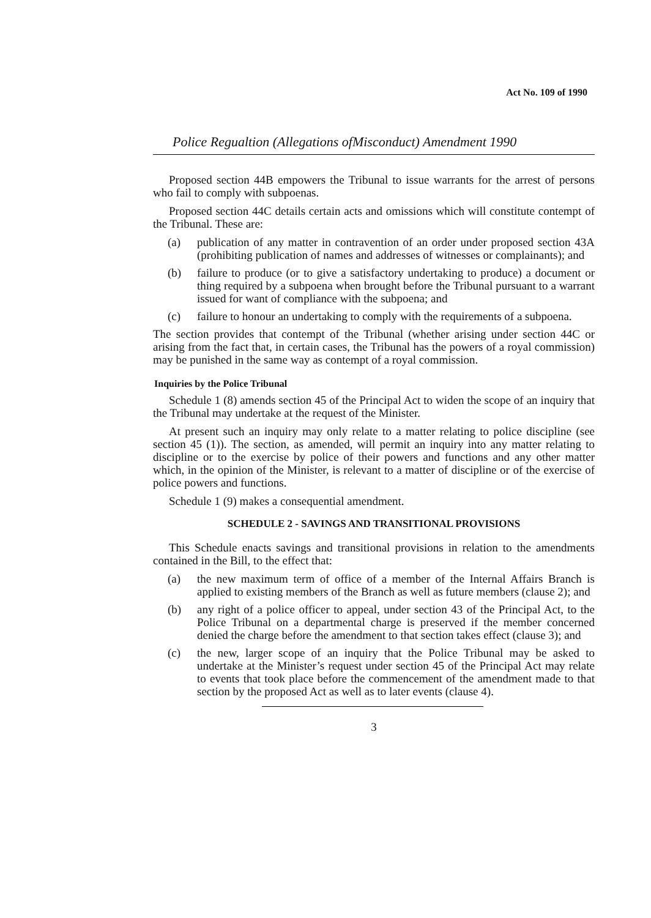Act No. 109 of 1990
Police Regualtion (Allegations ofMisconduct) Amendment 1990
Proposed section 44B empowers the Tribunal to issue warrants for the arrest of persons who fail to comply with subpoenas.
Proposed section 44C details certain acts and omissions which will constitute contempt of the Tribunal. These are:
(a) publication of any matter in contravention of an order under proposed section 43A (prohibiting publication of names and addresses of witnesses or complainants); and
(b) failure to produce (or to give a satisfactory undertaking to produce) a document or thing required by a subpoena when brought before the Tribunal pursuant to a warrant issued for want of compliance with the subpoena; and
(c) failure to honour an undertaking to comply with the requirements of a subpoena.
The section provides that contempt of the Tribunal (whether arising under section 44C or arising from the fact that, in certain cases, the Tribunal has the powers of a royal commission) may be punished in the same way as contempt of a royal commission.
Inquiries by the Police Tribunal
Schedule 1 (8) amends section 45 of the Principal Act to widen the scope of an inquiry that the Tribunal may undertake at the request of the Minister.
At present such an inquiry may only relate to a matter relating to police discipline (see section 45 (1)). The section, as amended, will permit an inquiry into any matter relating to discipline or to the exercise by police of their powers and functions and any other matter which, in the opinion of the Minister, is relevant to a matter of discipline or of the exercise of police powers and functions.
Schedule 1 (9) makes a consequential amendment.
SCHEDULE 2 - SAVINGS AND TRANSITIONAL PROVISIONS
This Schedule enacts savings and transitional provisions in relation to the amendments contained in the Bill, to the effect that:
(a) the new maximum term of office of a member of the Internal Affairs Branch is applied to existing members of the Branch as well as future members (clause 2); and
(b) any right of a police officer to appeal, under section 43 of the Principal Act, to the Police Tribunal on a departmental charge is preserved if the member concerned denied the charge before the amendment to that section takes effect (clause 3); and
(c) the new, larger scope of an inquiry that the Police Tribunal may be asked to undertake at the Minister’s request under section 45 of the Principal Act may relate to events that took place before the commencement of the amendment made to that section by the proposed Act as well as to later events (clause 4).
3